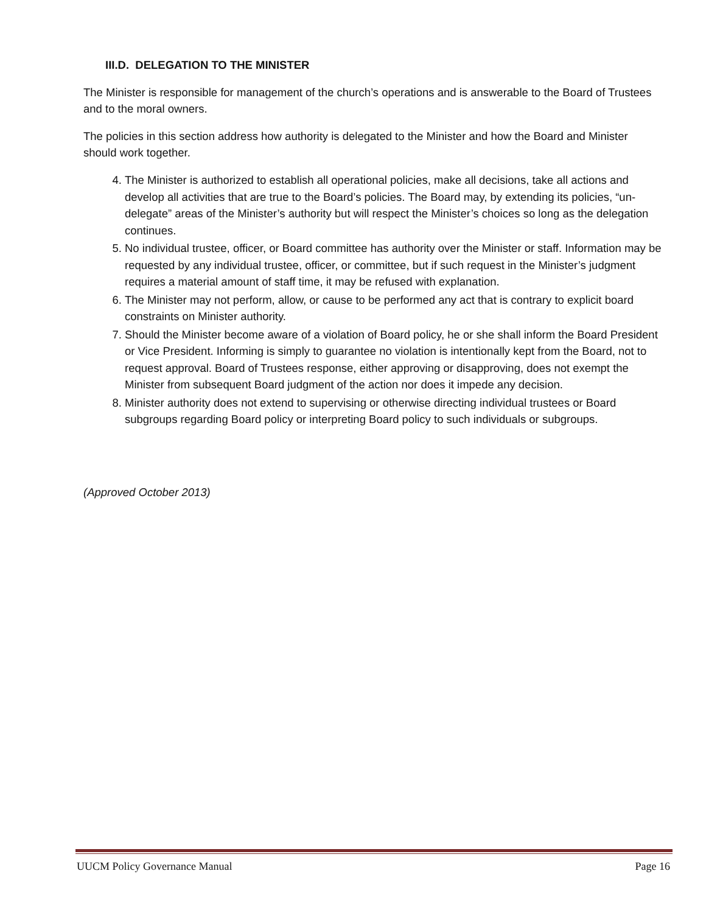III.D. DELEGATION TO THE MINISTER
The Minister is responsible for management of the church’s operations and is answerable to the Board of Trustees and to the moral owners.
The policies in this section address how authority is delegated to the Minister and how the Board and Minister should work together.
4. The Minister is authorized to establish all operational policies, make all decisions, take all actions and develop all activities that are true to the Board’s policies. The Board may, by extending its policies, “un-delegate” areas of the Minister’s authority but will respect the Minister’s choices so long as the delegation continues.
5. No individual trustee, officer, or Board committee has authority over the Minister or staff. Information may be requested by any individual trustee, officer, or committee, but if such request in the Minister’s judgment requires a material amount of staff time, it may be refused with explanation.
6. The Minister may not perform, allow, or cause to be performed any act that is contrary to explicit board constraints on Minister authority.
7. Should the Minister become aware of a violation of Board policy, he or she shall inform the Board President or Vice President. Informing is simply to guarantee no violation is intentionally kept from the Board, not to request approval. Board of Trustees response, either approving or disapproving, does not exempt the Minister from subsequent Board judgment of the action nor does it impede any decision.
8. Minister authority does not extend to supervising or otherwise directing individual trustees or Board subgroups regarding Board policy or interpreting Board policy to such individuals or subgroups.
(Approved October 2013)
UUCM Policy Governance Manual Page 16